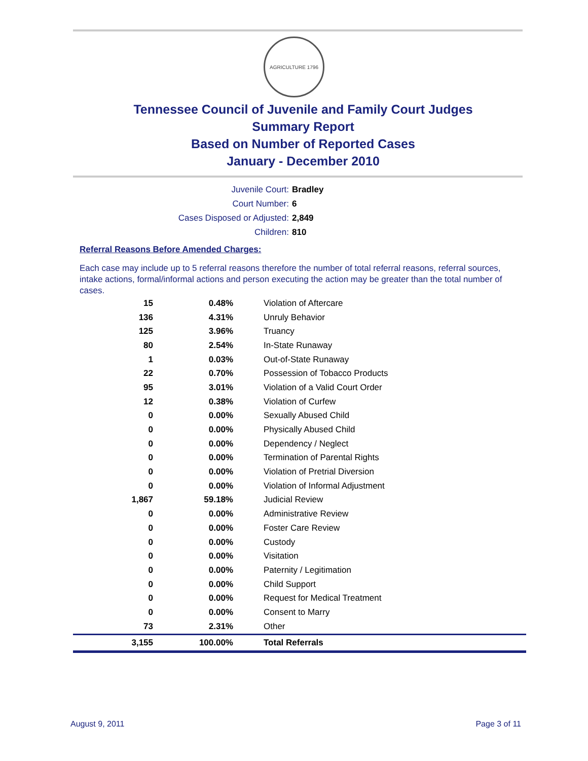AGRICULTURE 1796
Tennessee Council of Juvenile and Family Court Judges
Summary Report
Based on Number of Reported Cases
January - December 2010
Juvenile Court: Bradley
Court Number: 6
Cases Disposed or Adjusted: 2,849
Children: 810
Referral Reasons Before Amended Charges:
Each case may include up to 5 referral reasons therefore the number of total referral reasons, referral sources, intake actions, formal/informal actions and person executing the action may be greater than the total number of cases.
| 15 | 0.48% | Violation of Aftercare |
| 136 | 4.31% | Unruly Behavior |
| 125 | 3.96% | Truancy |
| 80 | 2.54% | In-State Runaway |
| 1 | 0.03% | Out-of-State Runaway |
| 22 | 0.70% | Possession of Tobacco Products |
| 95 | 3.01% | Violation of a Valid Court Order |
| 12 | 0.38% | Violation of Curfew |
| 0 | 0.00% | Sexually Abused Child |
| 0 | 0.00% | Physically Abused Child |
| 0 | 0.00% | Dependency / Neglect |
| 0 | 0.00% | Termination of Parental Rights |
| 0 | 0.00% | Violation of Pretrial Diversion |
| 0 | 0.00% | Violation of Informal Adjustment |
| 1,867 | 59.18% | Judicial Review |
| 0 | 0.00% | Administrative Review |
| 0 | 0.00% | Foster Care Review |
| 0 | 0.00% | Custody |
| 0 | 0.00% | Visitation |
| 0 | 0.00% | Paternity / Legitimation |
| 0 | 0.00% | Child Support |
| 0 | 0.00% | Request for Medical Treatment |
| 0 | 0.00% | Consent to Marry |
| 73 | 2.31% | Other |
| 3,155 | 100.00% | Total Referrals |
August 9, 2011 Page 3 of 11